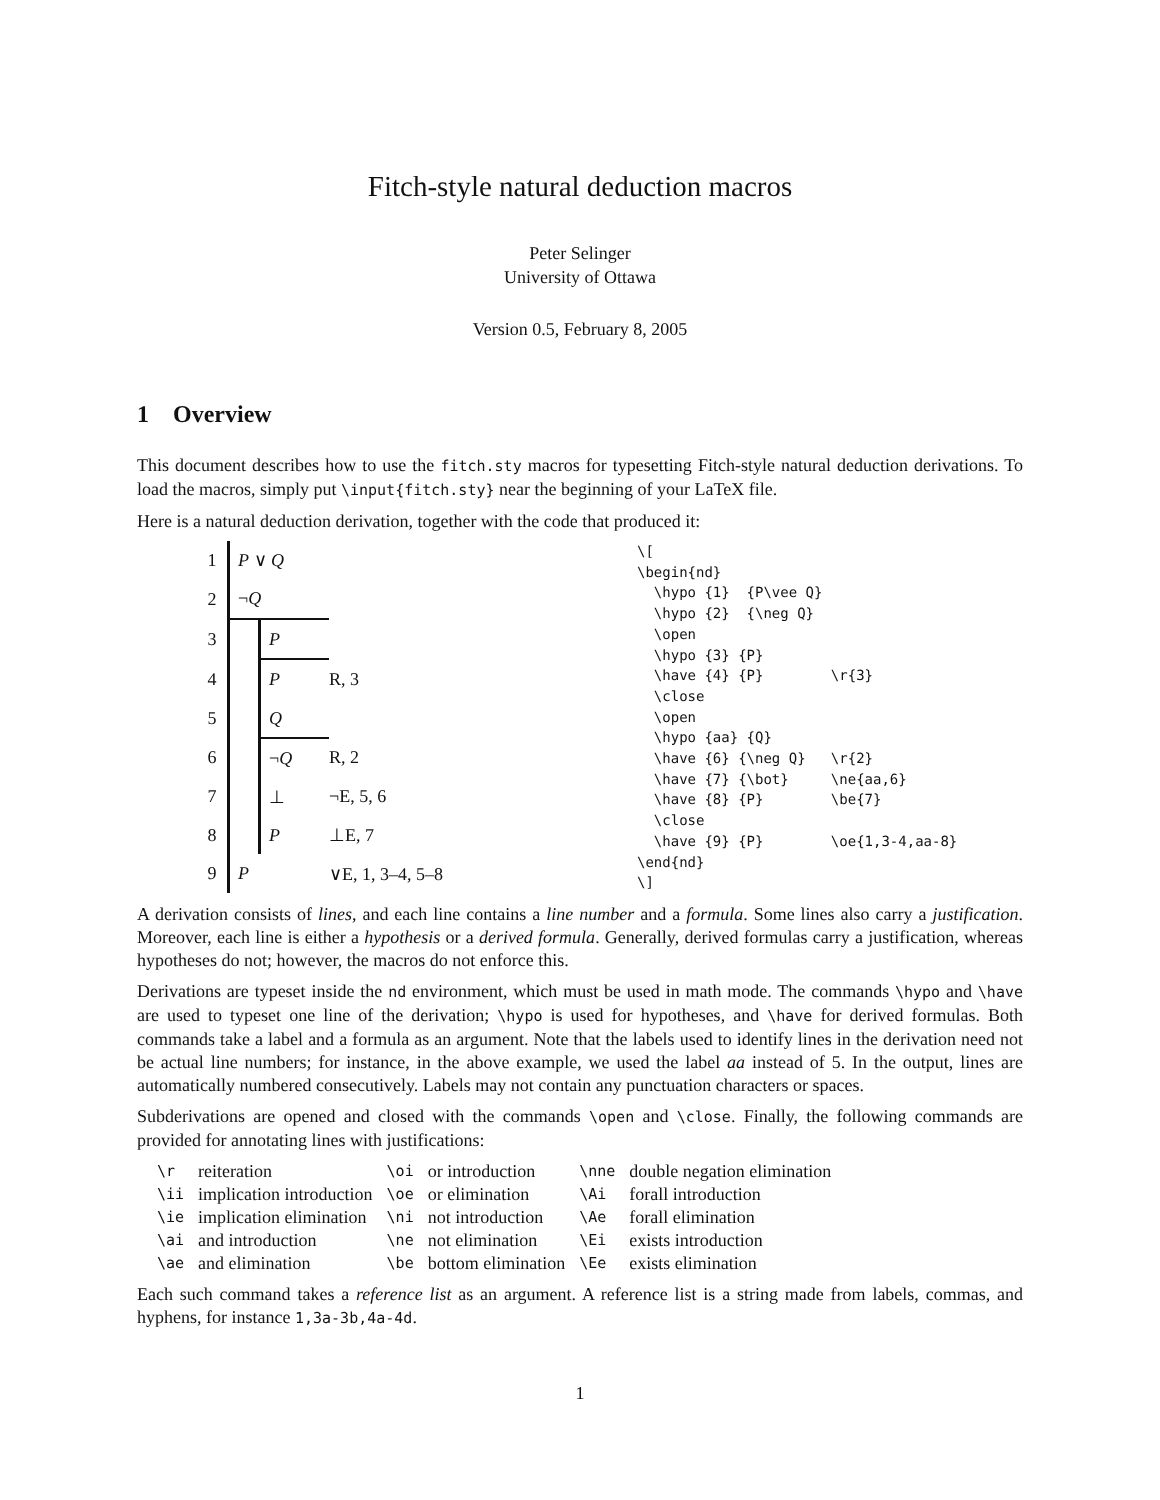Fitch-style natural deduction macros
Peter Selinger
University of Ottawa
Version 0.5, February 8, 2005
1 Overview
This document describes how to use the fitch.sty macros for typesetting Fitch-style natural deduction derivations. To load the macros, simply put \input{fitch.sty} near the beginning of your LaTeX file.
Here is a natural deduction derivation, together with the code that produced it:
| 1 | P ∨ Q | | |
| 2 | ¬ Q | | |
| 3 | | P | |
| 4 | | P | R, 3 |
| 5 | | Q | |
| 6 | | ¬ Q | R, 2 |
| 7 | | ⊥ | ¬E, 5, 6 |
| 8 | | P | ⊥E, 7 |
| 9 | P | | ∨E, 1, 3–4, 5–8 |
\[
\begin{nd}
  \hypo {1}  {P\vee Q}
  \hypo {2}  {\neg Q}
  \open
  \hypo {3} {P}
  \have {4} {P}        \r{3}
  \close
  \open
  \hypo {aa} {Q}
  \have {6} {\neg Q}   \r{2}
  \have {7} {\bot}     \ne{aa,6}
  \have {8} {P}        \be{7}
  \close
  \have {9} {P}        \oe{1,3-4,aa-8}
\end{nd}
\]
A derivation consists of lines, and each line contains a line number and a formula. Some lines also carry a justification. Moreover, each line is either a hypothesis or a derived formula. Generally, derived formulas carry a justification, whereas hypotheses do not; however, the macros do not enforce this.
Derivations are typeset inside the nd environment, which must be used in math mode. The commands \hypo and \have are used to typeset one line of the derivation; \hypo is used for hypotheses, and \have for derived formulas. Both commands take a label and a formula as an argument. Note that the labels used to identify lines in the derivation need not be actual line numbers; for instance, in the above example, we used the label aa instead of 5. In the output, lines are automatically numbered consecutively. Labels may not contain any punctuation characters or spaces.
Subderivations are opened and closed with the commands \open and \close. Finally, the following commands are provided for annotating lines with justifications:
| \r | reiteration | \oi | or introduction | \nne | double negation elimination |
| \ii | implication introduction | \oe | or elimination | \Ai | forall introduction |
| \ie | implication elimination | \ni | not introduction | \Ae | forall elimination |
| \ai | and introduction | \ne | not elimination | \Ei | exists introduction |
| \ae | and elimination | \be | bottom elimination | \Ee | exists elimination |
Each such command takes a reference list as an argument. A reference list is a string made from labels, commas, and hyphens, for instance 1,3a-3b,4a-4d.
1